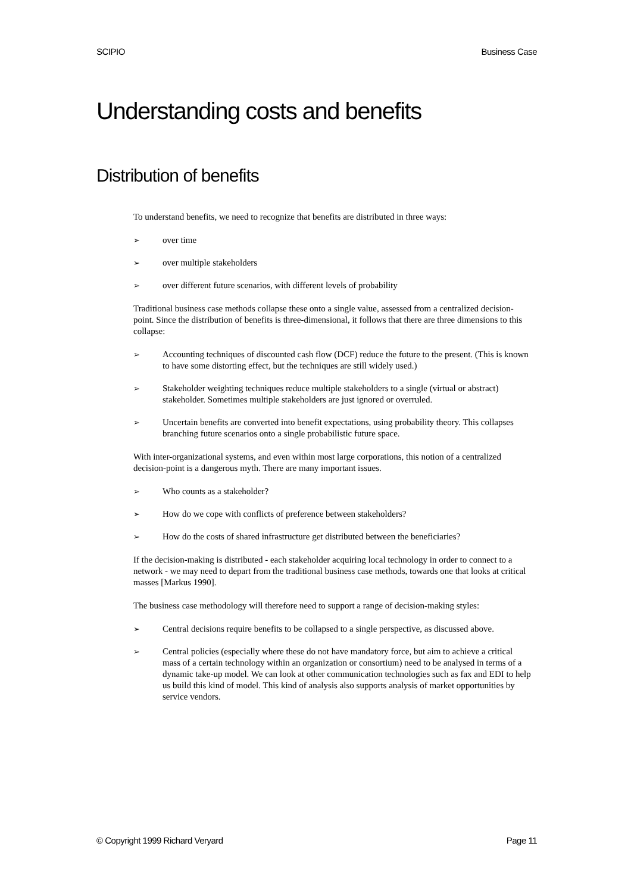SCIPIO Business Case
Understanding costs and benefits
Distribution of benefits
To understand benefits, we need to recognize that benefits are distributed in three ways:
➢ over time
➢ over multiple stakeholders
➢ over different future scenarios, with different levels of probability
Traditional business case methods collapse these onto a single value, assessed from a centralized decision-point. Since the distribution of benefits is three-dimensional, it follows that there are three dimensions to this collapse:
➢ Accounting techniques of discounted cash flow (DCF) reduce the future to the present. (This is known to have some distorting effect, but the techniques are still widely used.)
➢ Stakeholder weighting techniques reduce multiple stakeholders to a single (virtual or abstract) stakeholder. Sometimes multiple stakeholders are just ignored or overruled.
➢ Uncertain benefits are converted into benefit expectations, using probability theory. This collapses branching future scenarios onto a single probabilistic future space.
With inter-organizational systems, and even within most large corporations, this notion of a centralized decision-point is a dangerous myth. There are many important issues.
➢ Who counts as a stakeholder?
➢ How do we cope with conflicts of preference between stakeholders?
➢ How do the costs of shared infrastructure get distributed between the beneficiaries?
If the decision-making is distributed - each stakeholder acquiring local technology in order to connect to a network - we may need to depart from the traditional business case methods, towards one that looks at critical masses [Markus 1990].
The business case methodology will therefore need to support a range of decision-making styles:
➢ Central decisions require benefits to be collapsed to a single perspective, as discussed above.
➢ Central policies (especially where these do not have mandatory force, but aim to achieve a critical mass of a certain technology within an organization or consortium) need to be analysed in terms of a dynamic take-up model. We can look at other communication technologies such as fax and EDI to help us build this kind of model. This kind of analysis also supports analysis of market opportunities by service vendors.
© Copyright 1999 Richard Veryard Page 11